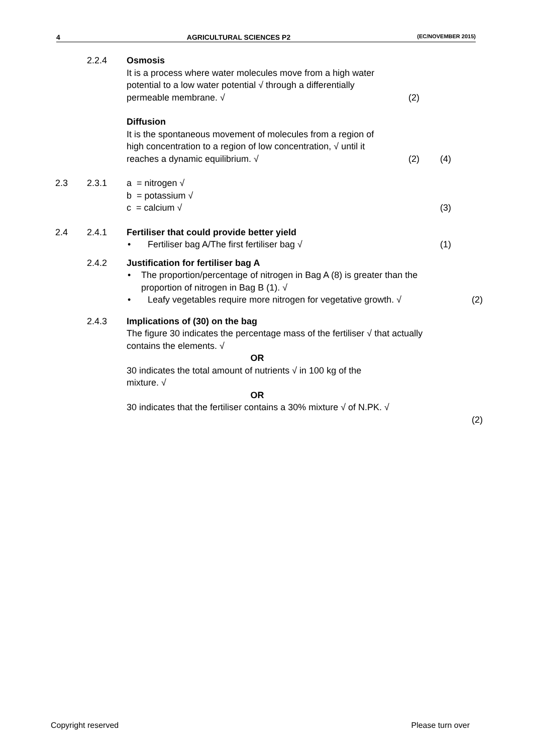4 AGRICULTURAL SCIENCES P2 (EC/NOVEMBER 2015)
2.2.4 Osmosis
It is a process where water molecules move from a high water potential to a low water potential √ through a differentially permeable membrane. √
(2)
Diffusion
It is the spontaneous movement of molecules from a region of high concentration to a region of low concentration, √ until it reaches a dynamic equilibrium. √
(2)
(4)
2.3 2.3.1 a = nitrogen √
b = potassium √
c = calcium √
(3)
2.4 2.4.1 Fertiliser that could provide better yield
• Fertiliser bag A/The first fertiliser bag √
(1)
2.4.2 Justification for fertiliser bag A
• The proportion/percentage of nitrogen in Bag A (8) is greater than the proportion of nitrogen in Bag B (1). √
• Leafy vegetables require more nitrogen for vegetative growth. √
(2)
2.4.3 Implications of (30) on the bag
The figure 30 indicates the percentage mass of the fertiliser √ that actually contains the elements. √
OR
30 indicates the total amount of nutrients √ in 100 kg of the
mixture. √
OR
30 indicates that the fertiliser contains a 30% mixture √ of N.PK. √
(2)
Copyright reserved Please turn over